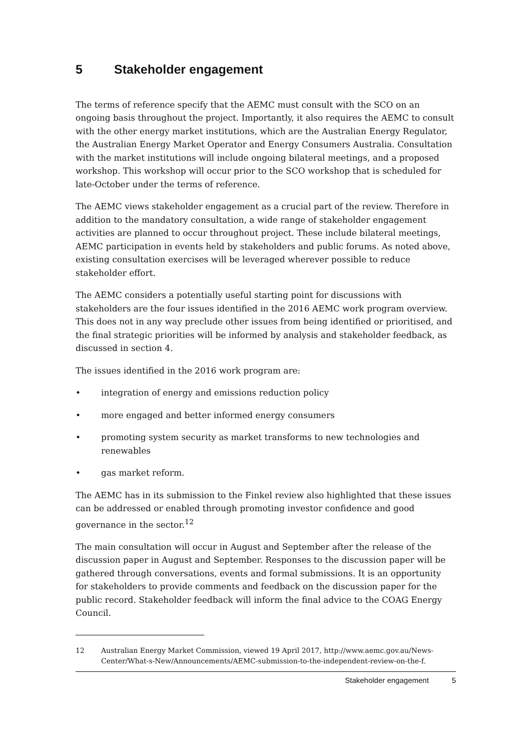5 Stakeholder engagement
The terms of reference specify that the AEMC must consult with the SCO on an ongoing basis throughout the project. Importantly, it also requires the AEMC to consult with the other energy market institutions, which are the Australian Energy Regulator, the Australian Energy Market Operator and Energy Consumers Australia. Consultation with the market institutions will include ongoing bilateral meetings, and a proposed workshop. This workshop will occur prior to the SCO workshop that is scheduled for late-October under the terms of reference.
The AEMC views stakeholder engagement as a crucial part of the review. Therefore in addition to the mandatory consultation, a wide range of stakeholder engagement activities are planned to occur throughout project. These include bilateral meetings, AEMC participation in events held by stakeholders and public forums. As noted above, existing consultation exercises will be leveraged wherever possible to reduce stakeholder effort.
The AEMC considers a potentially useful starting point for discussions with stakeholders are the four issues identified in the 2016 AEMC work program overview. This does not in any way preclude other issues from being identified or prioritised, and the final strategic priorities will be informed by analysis and stakeholder feedback, as discussed in section 4.
The issues identified in the 2016 work program are:
• integration of energy and emissions reduction policy
• more engaged and better informed energy consumers
• promoting system security as market transforms to new technologies and renewables
• gas market reform.
The AEMC has in its submission to the Finkel review also highlighted that these issues can be addressed or enabled through promoting investor confidence and good governance in the sector.<sup>12</sup>
The main consultation will occur in August and September after the release of the discussion paper in August and September. Responses to the discussion paper will be gathered through conversations, events and formal submissions. It is an opportunity for stakeholders to provide comments and feedback on the discussion paper for the public record. Stakeholder feedback will inform the final advice to the COAG Energy Council.
12 Australian Energy Market Commission, viewed 19 April 2017, http://www.aemc.gov.au/News-Center/What-s-New/Announcements/AEMC-submission-to-the-independent-review-on-the-f.
Stakeholder engagement 5